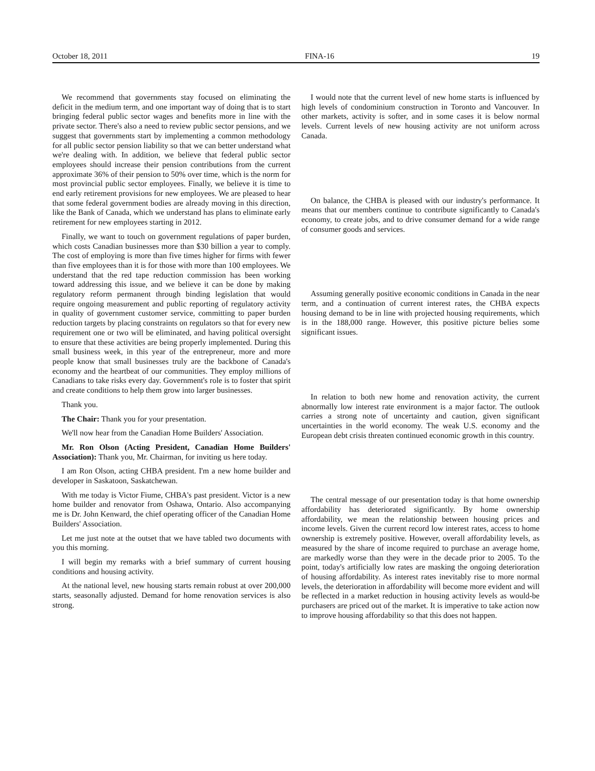October 18, 2011 FINA-16 19
We recommend that governments stay focused on eliminating the deficit in the medium term, and one important way of doing that is to start bringing federal public sector wages and benefits more in line with the private sector. There's also a need to review public sector pensions, and we suggest that governments start by implementing a common methodology for all public sector pension liability so that we can better understand what we're dealing with. In addition, we believe that federal public sector employees should increase their pension contributions from the current approximate 36% of their pension to 50% over time, which is the norm for most provincial public sector employees. Finally, we believe it is time to end early retirement provisions for new employees. We are pleased to hear that some federal government bodies are already moving in this direction, like the Bank of Canada, which we understand has plans to eliminate early retirement for new employees starting in 2012.
Finally, we want to touch on government regulations of paper burden, which costs Canadian businesses more than $30 billion a year to comply. The cost of employing is more than five times higher for firms with fewer than five employees than it is for those with more than 100 employees. We understand that the red tape reduction commission has been working toward addressing this issue, and we believe it can be done by making regulatory reform permanent through binding legislation that would require ongoing measurement and public reporting of regulatory activity in quality of government customer service, committing to paper burden reduction targets by placing constraints on regulators so that for every new requirement one or two will be eliminated, and having political oversight to ensure that these activities are being properly implemented. During this small business week, in this year of the entrepreneur, more and more people know that small businesses truly are the backbone of Canada's economy and the heartbeat of our communities. They employ millions of Canadians to take risks every day. Government's role is to foster that spirit and create conditions to help them grow into larger businesses.
Thank you.
The Chair: Thank you for your presentation.
We'll now hear from the Canadian Home Builders' Association.
Mr. Ron Olson (Acting President, Canadian Home Builders' Association): Thank you, Mr. Chairman, for inviting us here today.
I am Ron Olson, acting CHBA president. I'm a new home builder and developer in Saskatoon, Saskatchewan.
With me today is Victor Fiume, CHBA's past president. Victor is a new home builder and renovator from Oshawa, Ontario. Also accompanying me is Dr. John Kenward, the chief operating officer of the Canadian Home Builders' Association.
Let me just note at the outset that we have tabled two documents with you this morning.
I will begin my remarks with a brief summary of current housing conditions and housing activity.
At the national level, new housing starts remain robust at over 200,000 starts, seasonally adjusted. Demand for home renovation services is also strong.
I would note that the current level of new home starts is influenced by high levels of condominium construction in Toronto and Vancouver. In other markets, activity is softer, and in some cases it is below normal levels. Current levels of new housing activity are not uniform across Canada.
On balance, the CHBA is pleased with our industry's performance. It means that our members continue to contribute significantly to Canada's economy, to create jobs, and to drive consumer demand for a wide range of consumer goods and services.
Assuming generally positive economic conditions in Canada in the near term, and a continuation of current interest rates, the CHBA expects housing demand to be in line with projected housing requirements, which is in the 188,000 range. However, this positive picture belies some significant issues.
In relation to both new home and renovation activity, the current abnormally low interest rate environment is a major factor. The outlook carries a strong note of uncertainty and caution, given significant uncertainties in the world economy. The weak U.S. economy and the European debt crisis threaten continued economic growth in this country.
The central message of our presentation today is that home ownership affordability has deteriorated significantly. By home ownership affordability, we mean the relationship between housing prices and income levels. Given the current record low interest rates, access to home ownership is extremely positive. However, overall affordability levels, as measured by the share of income required to purchase an average home, are markedly worse than they were in the decade prior to 2005. To the point, today's artificially low rates are masking the ongoing deterioration of housing affordability. As interest rates inevitably rise to more normal levels, the deterioration in affordability will become more evident and will be reflected in a market reduction in housing activity levels as would-be purchasers are priced out of the market. It is imperative to take action now to improve housing affordability so that this does not happen.